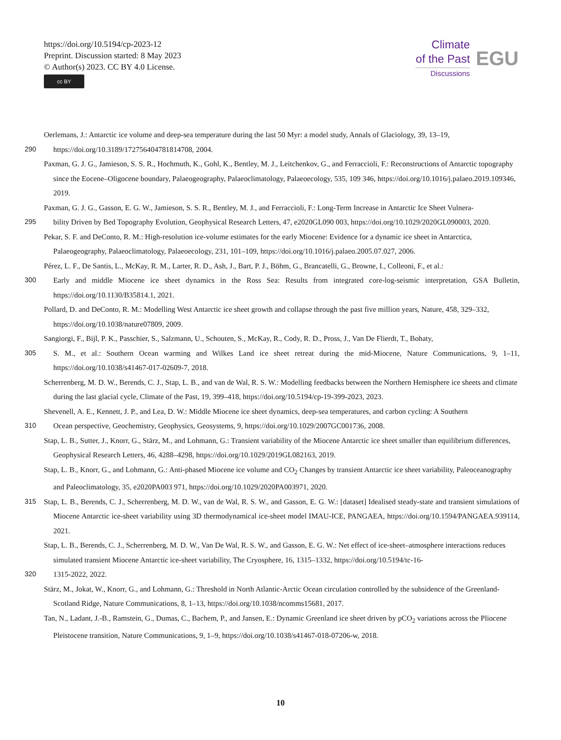https://doi.org/10.5194/cp-2023-12
Preprint. Discussion started: 8 May 2023
© Author(s) 2023. CC BY 4.0 License.
cc BY
Climate
of the Past
Discussions
EGU
Oerlemans, J.: Antarctic ice volume and deep-sea temperature during the last 50 Myr: a model study, Annals of Glaciology, 39, 13–19,
290 https://doi.org/10.3189/172756404781814708, 2004.
Paxman, G. J. G., Jamieson, S. S. R., Hochmuth, K., Gohl, K., Bentley, M. J., Leitchenkov, G., and Ferraccioli, F.: Reconstructions of Antarctic topography since the Eocene–Oligocene boundary, Palaeogeography, Palaeoclimatology, Palaeoecology, 535, 109 346, https://doi.org/10.1016/j.palaeo.2019.109346, 2019.
Paxman, G. J. G., Gasson, E. G. W., Jamieson, S. S. R., Bentley, M. J., and Ferraccioli, F.: Long-Term Increase in Antarctic Ice Sheet Vulnera-
295 bility Driven by Bed Topography Evolution, Geophysical Research Letters, 47, e2020GL090 003, https://doi.org/10.1029/2020GL090003, 2020.
Pekar, S. F. and DeConto, R. M.: High-resolution ice-volume estimates for the early Miocene: Evidence for a dynamic ice sheet in Antarctica, Palaeogeography, Palaeoclimatology, Palaeoecology, 231, 101–109, https://doi.org/10.1016/j.palaeo.2005.07.027, 2006.
Pérez, L. F., De Santis, L., McKay, R. M., Larter, R. D., Ash, J., Bart, P. J., Böhm, G., Brancatelli, G., Browne, I., Colleoni, F., et al.:
300 Early and middle Miocene ice sheet dynamics in the Ross Sea: Results from integrated core-log-seismic interpretation, GSA Bulletin, https://doi.org/10.1130/B35814.1, 2021.
Pollard, D. and DeConto, R. M.: Modelling West Antarctic ice sheet growth and collapse through the past five million years, Nature, 458, 329–332, https://doi.org/10.1038/nature07809, 2009.
Sangiorgi, F., Bijl, P. K., Passchier, S., Salzmann, U., Schouten, S., McKay, R., Cody, R. D., Pross, J., Van De Flierdt, T., Bohaty,
305 S. M., et al.: Southern Ocean warming and Wilkes Land ice sheet retreat during the mid-Miocene, Nature Communications, 9, 1–11, https://doi.org/10.1038/s41467-017-02609-7, 2018.
Scherrenberg, M. D. W., Berends, C. J., Stap, L. B., and van de Wal, R. S. W.: Modelling feedbacks between the Northern Hemisphere ice sheets and climate during the last glacial cycle, Climate of the Past, 19, 399–418, https://doi.org/10.5194/cp-19-399-2023, 2023.
Shevenell, A. E., Kennett, J. P., and Lea, D. W.: Middle Miocene ice sheet dynamics, deep-sea temperatures, and carbon cycling: A Southern
310 Ocean perspective, Geochemistry, Geophysics, Geosystems, 9, https://doi.org/10.1029/2007GC001736, 2008.
Stap, L. B., Sutter, J., Knorr, G., Stärz, M., and Lohmann, G.: Transient variability of the Miocene Antarctic ice sheet smaller than equilibrium differences, Geophysical Research Letters, 46, 4288–4298, https://doi.org/10.1029/2019GL082163, 2019.
Stap, L. B., Knorr, G., and Lohmann, G.: Anti-phased Miocene ice volume and CO<sub>2</sub> Changes by transient Antarctic ice sheet variability, Paleoceanography and Paleoclimatology, 35, e2020PA003 971, https://doi.org/10.1029/2020PA003971, 2020.
315 Stap, L. B., Berends, C. J., Scherrenberg, M. D. W., van de Wal, R. S. W., and Gasson, E. G. W.: [dataset] Idealised steady-state and transient simulations of Miocene Antarctic ice-sheet variability using 3D thermodynamical ice-sheet model IMAU-ICE, PANGAEA, https://doi.org/10.1594/PANGAEA.939114, 2021.
Stap, L. B., Berends, C. J., Scherrenberg, M. D. W., Van De Wal, R. S. W., and Gasson, E. G. W.: Net effect of ice-sheet–atmosphere interactions reduces simulated transient Miocene Antarctic ice-sheet variability, The Cryosphere, 16, 1315–1332, https://doi.org/10.5194/tc-16-
320 1315-2022, 2022.
Stärz, M., Jokat, W., Knorr, G., and Lohmann, G.: Threshold in North Atlantic-Arctic Ocean circulation controlled by the subsidence of the Greenland-Scotland Ridge, Nature Communications, 8, 1–13, https://doi.org/10.1038/ncomms15681, 2017.
Tan, N., Ladant, J.-B., Ramstein, G., Dumas, C., Bachem, P., and Jansen, E.: Dynamic Greenland ice sheet driven by pCO<sub>2</sub> variations across the Pliocene Pleistocene transition, Nature Communications, 9, 1–9, https://doi.org/10.1038/s41467-018-07206-w, 2018.
10